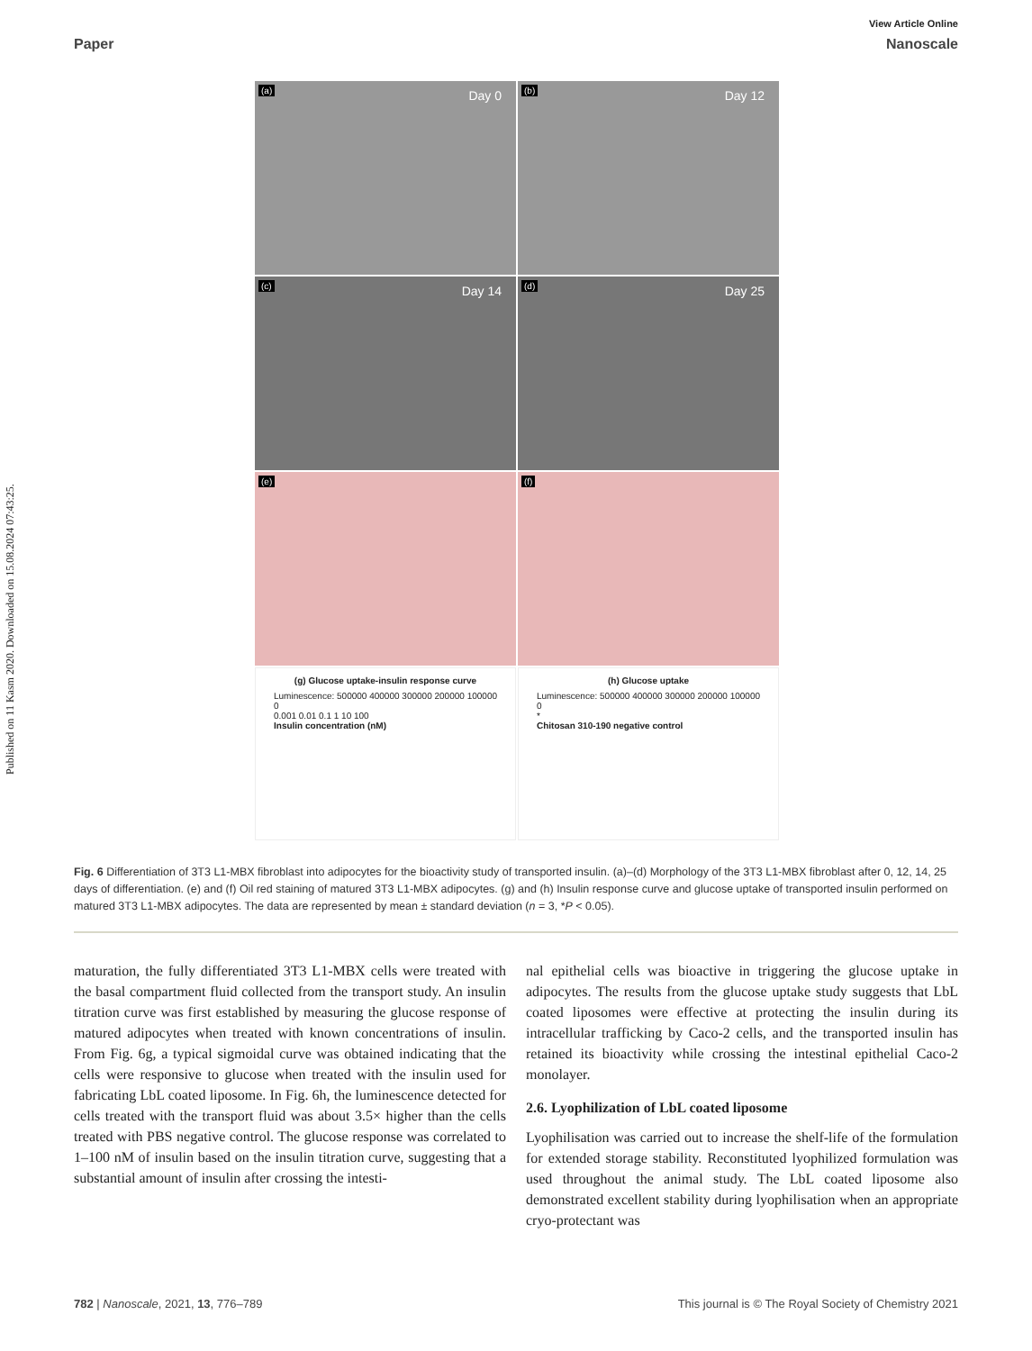Published on 11 Kasm 2020. Downloaded on 15.08.2024 07:43:25.
View Article Online
Paper Nanoscale
(a) Day 0
(b) Day 12
(c) Day 14
(d) Day 25
(e)
(f)
(g) Glucose uptake-insulin response curve
Luminescence: 500000 400000 300000 200000 100000 0
0.001 0.01 0.1 1 10 100
Insulin concentration (nM)
(h) Glucose uptake
Luminescence: 500000 400000 300000 200000 100000 0
*
Chitosan 310-190 negative control
Fig. 6 Differentiation of 3T3 L1-MBX fibroblast into adipocytes for the bioactivity study of transported insulin. (a)–(d) Morphology of the 3T3 L1-MBX fibroblast after 0, 12, 14, 25 days of differentiation. (e) and (f) Oil red staining of matured 3T3 L1-MBX adipocytes. (g) and (h) Insulin response curve and glucose uptake of transported insulin performed on matured 3T3 L1-MBX adipocytes. The data are represented by mean ± standard deviation (n = 3, *P < 0.05).
maturation, the fully differentiated 3T3 L1-MBX cells were treated with the basal compartment fluid collected from the transport study. An insulin titration curve was first established by measuring the glucose response of matured adipocytes when treated with known concentrations of insulin. From Fig. 6g, a typical sigmoidal curve was obtained indicating that the cells were responsive to glucose when treated with the insulin used for fabricating LbL coated liposome. In Fig. 6h, the luminescence detected for cells treated with the transport fluid was about 3.5× higher than the cells treated with PBS negative control. The glucose response was correlated to 1–100 nM of insulin based on the insulin titration curve, suggesting that a substantial amount of insulin after crossing the intesti-
nal epithelial cells was bioactive in triggering the glucose uptake in adipocytes. The results from the glucose uptake study suggests that LbL coated liposomes were effective at protecting the insulin during its intracellular trafficking by Caco-2 cells, and the transported insulin has retained its bioactivity while crossing the intestinal epithelial Caco-2 monolayer.
2.6. Lyophilization of LbL coated liposome
Lyophilisation was carried out to increase the shelf-life of the formulation for extended storage stability. Reconstituted lyophilized formulation was used throughout the animal study. The LbL coated liposome also demonstrated excellent stability during lyophilisation when an appropriate cryo-protectant was
782 | Nanoscale, 2021, 13, 776–789 This journal is © The Royal Society of Chemistry 2021